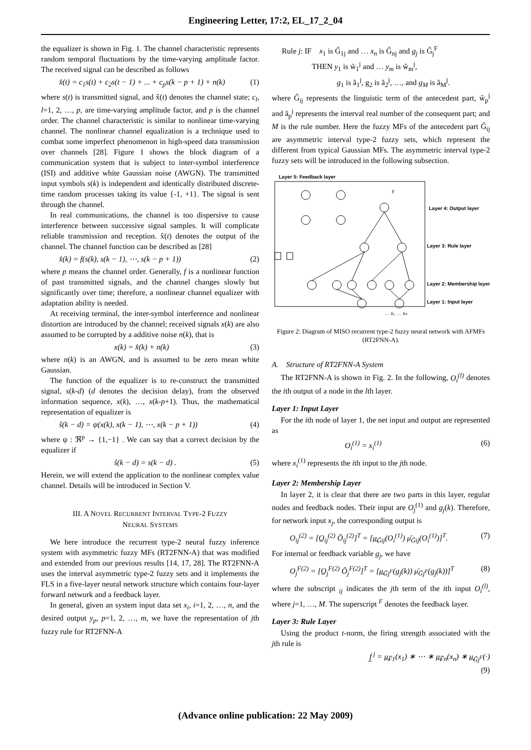Engineering Letter, 17:2, EL_17_2_04
the equalizer is shown in Fig. 1. The channel characteristic represents random temporal fluctuations by the time-varying amplitude factor. The received signal can be described as follows
x̂(t) = c<sub>1</sub>s(t) + c<sub>2</sub>s(t − 1) + ... + c<sub>p</sub>s(k − p + 1) + n(k) (1)
where s(t) is transmitted signal, and x̂(t) denotes the channel state; c<sub>l</sub>, l=1, 2, …, p, are time-varying amplitude factor, and p is the channel order. The channel characteristic is similar to nonlinear time-varying channel. The nonlinear channel equalization is a technique used to combat some imperfect phenomenon in high-speed data transmission over channels [28]. Figure 1 shows the block diagram of a communication system that is subject to inter-symbol interference (ISI) and additive white Gaussian noise (AWGN). The transmitted input symbols s(k) is independent and identically distributed discrete-time random processes taking its value {-1, +1}. The signal is sent through the channel.
In real communications, the channel is too dispersive to cause interference between successive signal samples. It will complicate reliable transmission and reception. x̂(t) denotes the output of the channel. The channel function can be described as [28]
x̂(k) = f(s(k), s(k − 1), ⋯, s(k − p + 1)) (2)
where p means the channel order. Generally, f is a nonlinear function of past transmitted signals, and the channel changes slowly but significantly over time; therefore, a nonlinear channel equalizer with adaptation ability is needed.
At receiving terminal, the inter-symbol interference and nonlinear distortion are introduced by the channel; received signals x(k) are also assumed to be corrupted by a additive noise n(k), that is
x(k) = x̂(k) + n(k) (3)
where n(k) is an AWGN, and is assumed to be zero mean white Gaussian.
The function of the equalizer is to re-construct the transmitted signal, s(k-d) (d denotes the decision delay), from the observed information sequence, x(k), …, x(k-p+1). Thus, the mathematical representation of equalizer is
ŝ(k − d) = ψ(x(k), x(k − 1), ⋯, x(k − p + 1)) (4)
where ψ : ℜ<sup>p</sup> → {1,−1} . We can say that a correct decision by the equalizer if
ŝ(k − d) = s(k − d) . (5)
Herein, we will extend the application to the nonlinear complex value channel. Details will be introduced in Section V.
III. A NOVEL RECURRENT INTERVAL TYPE-2 FUZZY
NEURAL SYSTEMS
We here introduce the recurrent type-2 neural fuzzy inference system with asymmetric fuzzy MFs (RT2FNN-A) that was modified and extended from our previous results [14, 17, 28]. The RT2FNN-A uses the interval asymmetric type-2 fuzzy sets and it implements the FLS in a five-layer neural network structure which contains four-layer forward network and a feedback layer.
In general, given an system input data set x<sub>i</sub>, i=1, 2, …, n, and the desired output y<sub>p</sub>, p=1, 2, …, m, we have the representation of jth fuzzy rule for RT2FNN-A
Rule j: IF x<sub>1</sub> is G̃<sub>1j</sub> and … x<sub>n</sub> is G̃<sub>nj</sub> and g<sub>j</sub> is G̃<sub>j</sub><sup>F</sup>
THEN y<sub>1</sub> is w̃<sub>1</sub><sup>j</sup> and … y<sub>m</sub> is w̃<sub>m</sub><sup>j</sup>,
g<sub>1</sub> is ã<sub>1</sub><sup>j</sup>, g<sub>2</sub> is ã<sub>2</sub><sup>j</sup>, …, and g<sub>M</sub> is ã<sub>M</sub><sup>j</sup>.
where G̃<sub>ij</sub> represents the linguistic term of the antecedent part, w̃<sub>p</sub><sup>j</sup> and ã<sub>p</sub><sup>j</sup> represents the interval real number of the consequent part; and M is the rule number. Here the fuzzy MFs of the antecedent part G̃<sub>ij</sub> are asymmetric interval type-2 fuzzy sets, which represent the different from typical Gaussian MFs. The asymmetric interval type-2 fuzzy sets will be introduced in the following subsection.
Layer 5: Feedback layer
Layer 4: Output layer
Layer 3: Rule layer
Layer 2: Membership layer
Layer 1: Input layer
… x₁ … xₙ
y
Figure 2: Diagram of MISO recurrent type-2 fuzzy neural network with AFMFs (RT2FNN-A).
A. Structure of RT2FNN-A System
The RT2FNN-A is shown in Fig. 2. In the following, O<sub>i</sub><sup>(l)</sup> denotes the ith output of a node in the lth layer.
Layer 1: Input Layer
For the ith node of layer 1, the net input and output are represented as
O<sub>i</sub><sup>(1)</sup> = x<sub>i</sub><sup>(1)</sup> (6)
where x<sub>i</sub><sup>(1)</sup> represents the ith input to the jth node.
Layer 2: Membership Layer
In layer 2, it is clear that there are two parts in this layer, regular nodes and feedback nodes. Their input are O<sub>j</sub><sup>(1)</sup> and g<sub>j</sub>(k). Therefore, for network input x<sub>j</sub>, the corresponding output is
O<sub>ij</sub><sup>(2)</sup> = [O̲<sub>ij</sub><sup>(2)</sup> Ō<sub>ij</sub><sup>(2)</sup>]<sup>T</sup> = [μ̲<sub>G̃ij</sub>(O<sub>i</sub><sup>(1)</sup>) μ̄<sub>G̃ij</sub>(O<sub>i</sub><sup>(1)</sup>)]<sup>T</sup>. (7)
For internal or feedback variable g<sub>j</sub>, we have
O<sub>j</sub><sup>F(2)</sup> = [O̲<sub>j</sub><sup>F(2)</sup> Ō<sub>j</sub><sup>F(2)</sup>]<sup>T</sup> = [μ̲<sub>G̃j<sup>F</sup></sub>(g<sub>j</sub>(k)) μ̄<sub>G̃j<sup>F</sup></sub>(g<sub>j</sub>(k))]<sup>T</sup> (8)
where the subscript <sub>ij</sub> indicates the jth term of the ith input O<sub>i</sub><sup>(l)</sup>, where j=1, …, M. The superscript <sup>F</sup> denotes the feedback layer.
Layer 3: Rule Layer
Using the product t-norm, the firing strength associated with the jth rule is
f̲<sup>j</sup> = μ̲<sub>F̃1</sub>(x<sub>1</sub>) ∗ ⋯ ∗ μ̲<sub>F̃n</sub>(x<sub>n</sub>) ∗ μ̲<sub>G̃j<sup>F</sup></sub>(·)
(9)
(Advance online publication: 22 May 2009)